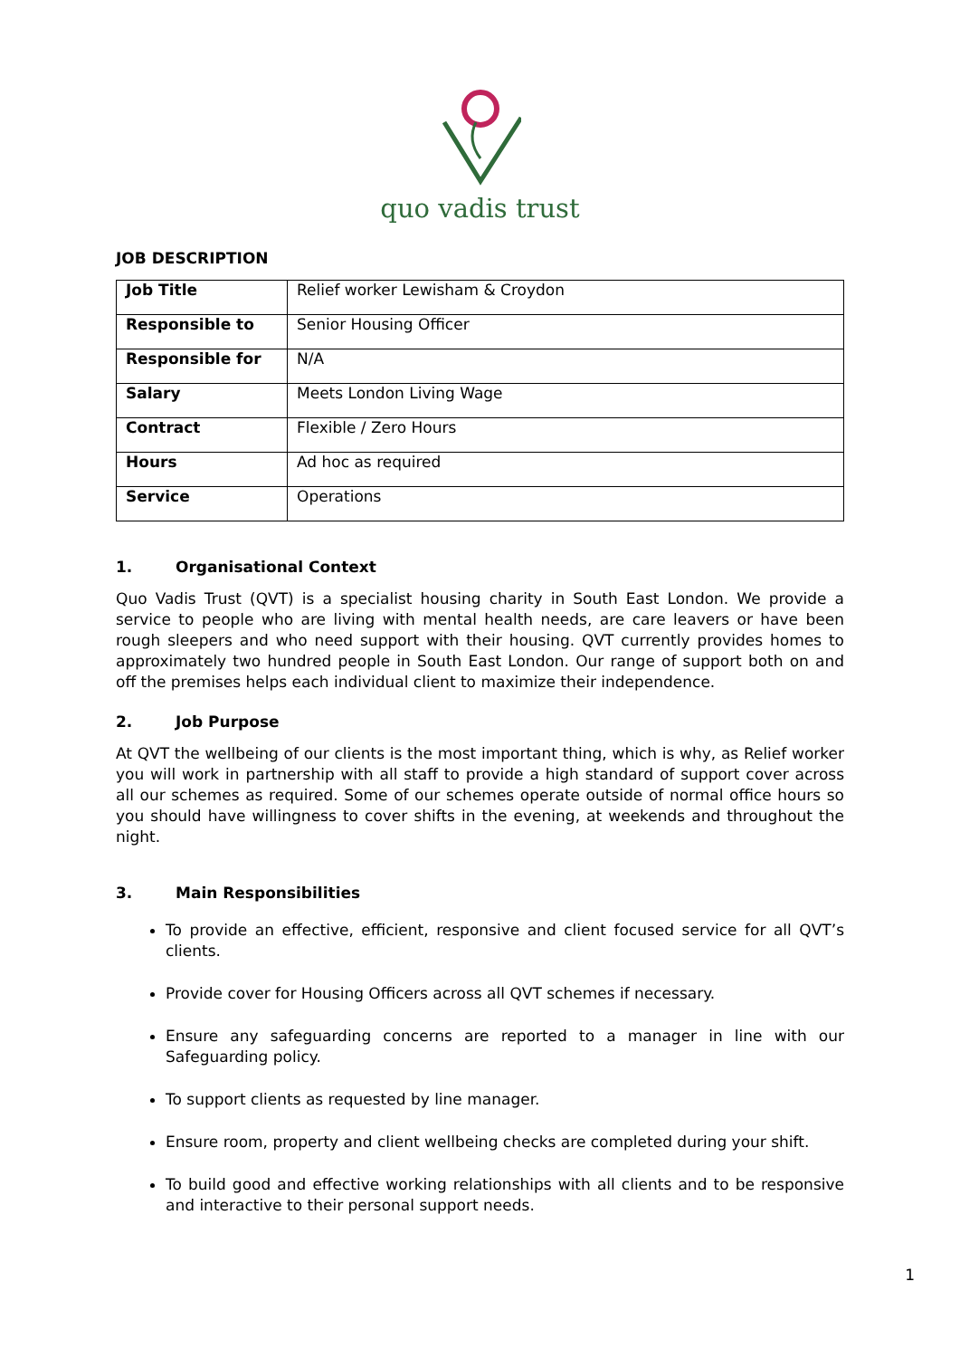quo vadis trust
JOB DESCRIPTION
| Job Title | Relief worker Lewisham & Croydon |
| Responsible to | Senior Housing Officer |
| Responsible for | N/A |
| Salary | Meets London Living Wage |
| Contract | Flexible / Zero Hours |
| Hours | Ad hoc as required |
| Service | Operations |
1. Organisational Context
Quo Vadis Trust (QVT) is a specialist housing charity in South East London. We provide a service to people who are living with mental health needs, are care leavers or have been rough sleepers and who need support with their housing. QVT currently provides homes to approximately two hundred people in South East London. Our range of support both on and off the premises helps each individual client to maximize their independence.
2. Job Purpose
At QVT the wellbeing of our clients is the most important thing, which is why, as Relief worker you will work in partnership with all staff to provide a high standard of support cover across all our schemes as required. Some of our schemes operate outside of normal office hours so you should have willingness to cover shifts in the evening, at weekends and throughout the night.
3. Main Responsibilities
To provide an effective, efficient, responsive and client focused service for all QVT’s clients.
Provide cover for Housing Officers across all QVT schemes if necessary.
Ensure any safeguarding concerns are reported to a manager in line with our Safeguarding policy.
To support clients as requested by line manager.
Ensure room, property and client wellbeing checks are completed during your shift.
To build good and effective working relationships with all clients and to be responsive and interactive to their personal support needs.
1